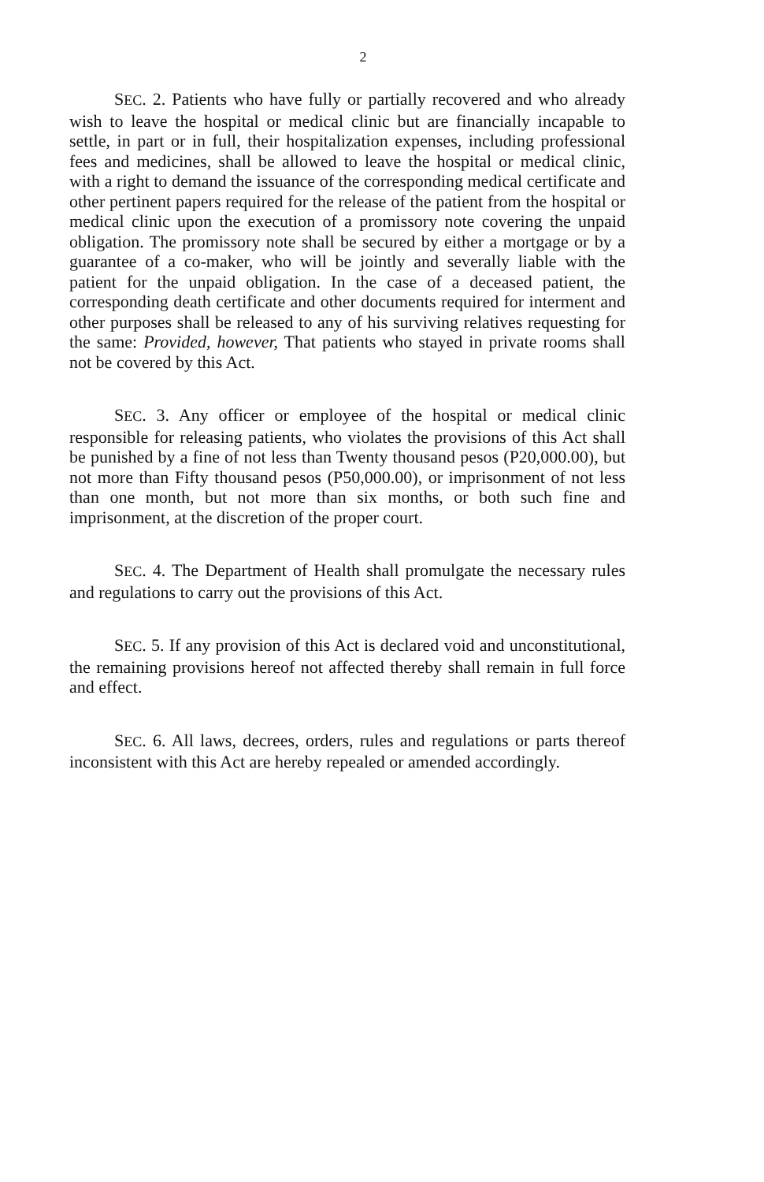2
SEC. 2. Patients who have fully or partially recovered and who already wish to leave the hospital or medical clinic but are financially incapable to settle, in part or in full, their hospitalization expenses, including professional fees and medicines, shall be allowed to leave the hospital or medical clinic, with a right to demand the issuance of the corresponding medical certificate and other pertinent papers required for the release of the patient from the hospital or medical clinic upon the execution of a promissory note covering the unpaid obligation. The promissory note shall be secured by either a mortgage or by a guarantee of a co-maker, who will be jointly and severally liable with the patient for the unpaid obligation. In the case of a deceased patient, the corresponding death certificate and other documents required for interment and other purposes shall be released to any of his surviving relatives requesting for the same: Provided, however, That patients who stayed in private rooms shall not be covered by this Act.
SEC. 3. Any officer or employee of the hospital or medical clinic responsible for releasing patients, who violates the provisions of this Act shall be punished by a fine of not less than Twenty thousand pesos (P20,000.00), but not more than Fifty thousand pesos (P50,000.00), or imprisonment of not less than one month, but not more than six months, or both such fine and imprisonment, at the discretion of the proper court.
SEC. 4. The Department of Health shall promulgate the necessary rules and regulations to carry out the provisions of this Act.
SEC. 5. If any provision of this Act is declared void and unconstitutional, the remaining provisions hereof not affected thereby shall remain in full force and effect.
SEC. 6. All laws, decrees, orders, rules and regulations or parts thereof inconsistent with this Act are hereby repealed or amended accordingly.